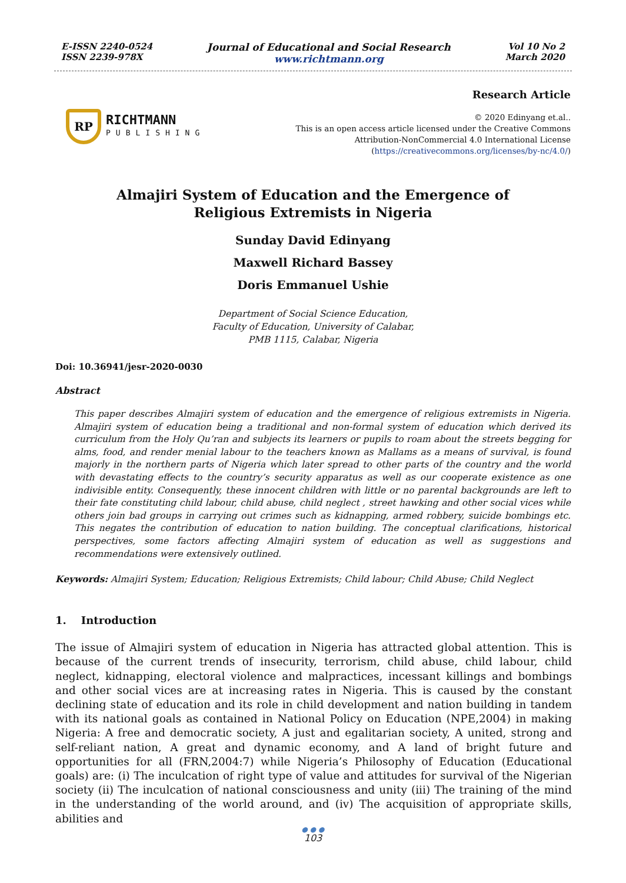E-ISSN 2240-0524
ISSN 2239-978X
Journal of Educational and Social Research
www.richtmann.org
Vol 10 No 2
March 2020
RP
RICHTMANN
PUBLISHING
Research Article
© 2020 Edinyang et.al..
This is an open access article licensed under the Creative Commons
Attribution-NonCommercial 4.0 International License
(https://creativecommons.org/licenses/by-nc/4.0/)
Almajiri System of Education and the Emergence of
Religious Extremists in Nigeria
Sunday David Edinyang
Maxwell Richard Bassey
Doris Emmanuel Ushie
Department of Social Science Education,
Faculty of Education, University of Calabar,
PMB 1115, Calabar, Nigeria
Doi: 10.36941/jesr-2020-0030
Abstract
This paper describes Almajiri system of education and the emergence of religious extremists in Nigeria. Almajiri system of education being a traditional and non-formal system of education which derived its curriculum from the Holy Qu’ran and subjects its learners or pupils to roam about the streets begging for alms, food, and render menial labour to the teachers known as Mallams as a means of survival, is found majorly in the northern parts of Nigeria which later spread to other parts of the country and the world with devastating effects to the country’s security apparatus as well as our cooperate existence as one indivisible entity. Consequently, these innocent children with little or no parental backgrounds are left to their fate constituting child labour, child abuse, child neglect , street hawking and other social vices while others join bad groups in carrying out crimes such as kidnapping, armed robbery, suicide bombings etc. This negates the contribution of education to nation building. The conceptual clarifications, historical perspectives, some factors affecting Almajiri system of education as well as suggestions and recommendations were extensively outlined.
Keywords: Almajiri System; Education; Religious Extremists; Child labour; Child Abuse; Child Neglect
1. Introduction
The issue of Almajiri system of education in Nigeria has attracted global attention. This is because of the current trends of insecurity, terrorism, child abuse, child labour, child neglect, kidnapping, electoral violence and malpractices, incessant killings and bombings and other social vices are at increasing rates in Nigeria. This is caused by the constant declining state of education and its role in child development and nation building in tandem with its national goals as contained in National Policy on Education (NPE,2004) in making Nigeria: A free and democratic society, A just and egalitarian society, A united, strong and self-reliant nation, A great and dynamic economy, and A land of bright future and opportunities for all (FRN,2004:7) while Nigeria’s Philosophy of Education (Educational goals) are: (i) The inculcation of right type of value and attitudes for survival of the Nigerian society (ii) The inculcation of national consciousness and unity (iii) The training of the mind in the understanding of the world around, and (iv) The acquisition of appropriate skills, abilities and
● ● ●
103